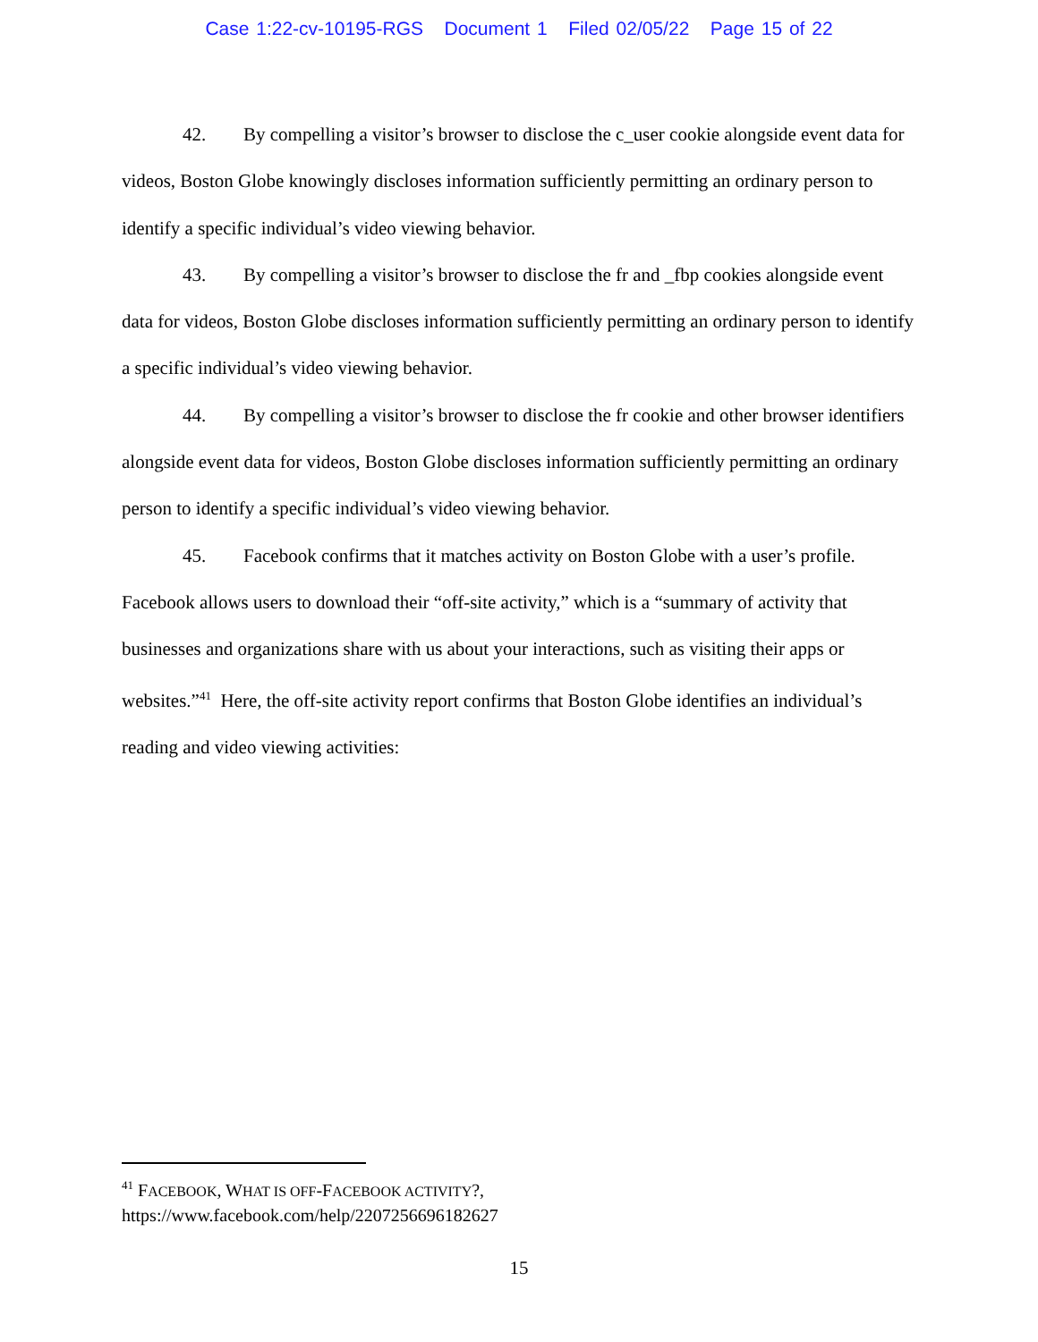Case 1:22-cv-10195-RGS Document 1 Filed 02/05/22 Page 15 of 22
42. By compelling a visitor’s browser to disclose the c_user cookie alongside event data for videos, Boston Globe knowingly discloses information sufficiently permitting an ordinary person to identify a specific individual’s video viewing behavior.
43. By compelling a visitor’s browser to disclose the fr and _fbp cookies alongside event data for videos, Boston Globe discloses information sufficiently permitting an ordinary person to identify a specific individual’s video viewing behavior.
44. By compelling a visitor’s browser to disclose the fr cookie and other browser identifiers alongside event data for videos, Boston Globe discloses information sufficiently permitting an ordinary person to identify a specific individual’s video viewing behavior.
45. Facebook confirms that it matches activity on Boston Globe with a user’s profile. Facebook allows users to download their “off-site activity,” which is a “summary of activity that businesses and organizations share with us about your interactions, such as visiting their apps or websites.”<sup>41</sup> Here, the off-site activity report confirms that Boston Globe identifies an individual’s reading and video viewing activities:
<sup>41</sup> FACEBOOK, WHAT IS OFF-FACEBOOK ACTIVITY?,
https://www.facebook.com/help/2207256696182627
15